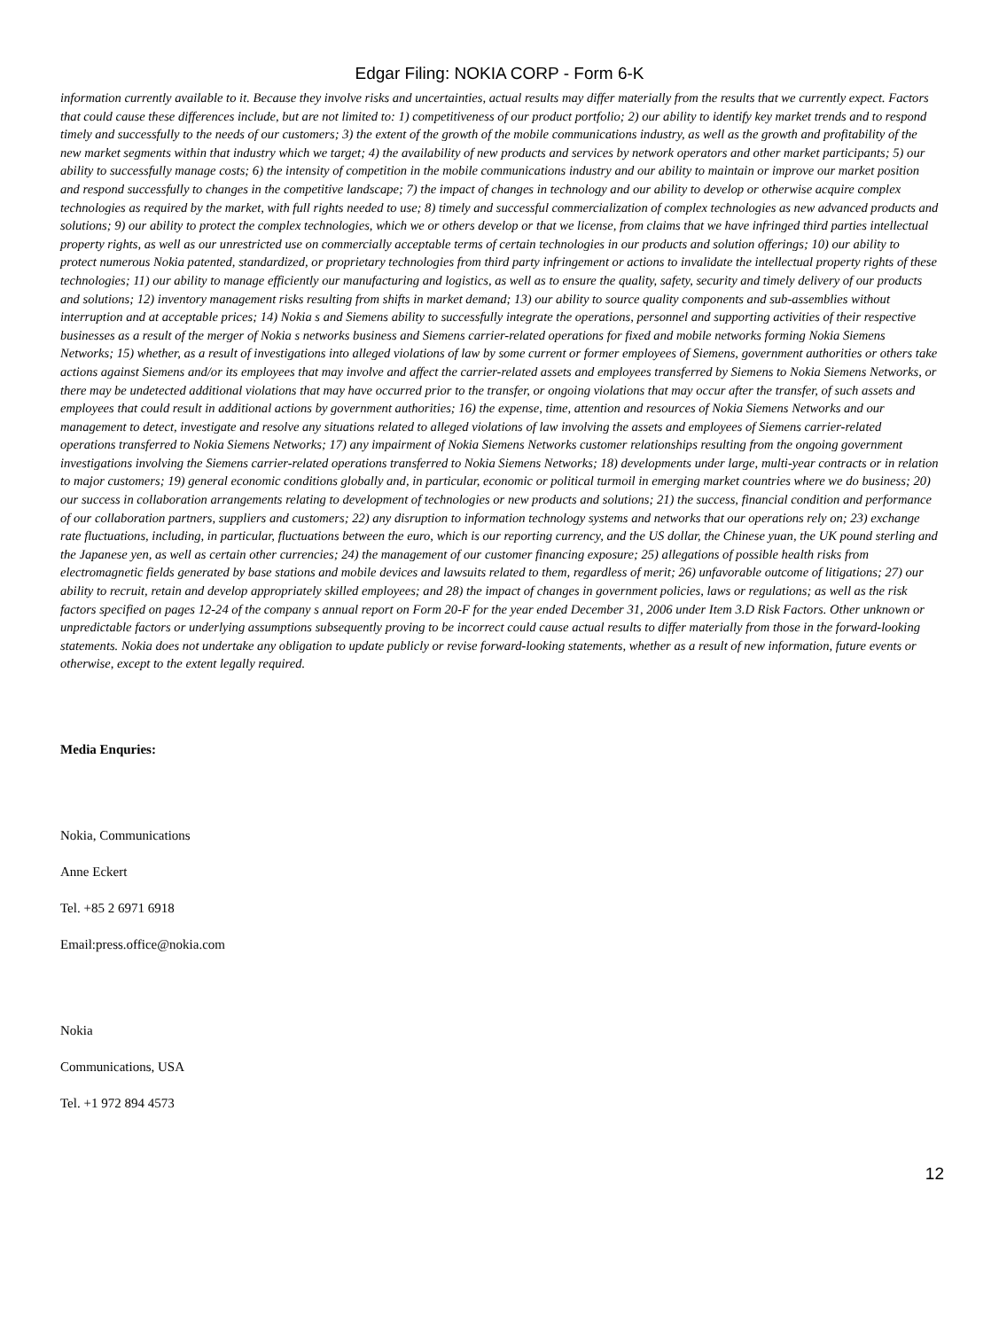Edgar Filing: NOKIA CORP - Form 6-K
information currently available to it. Because they involve risks and uncertainties, actual results may differ materially from the results that we currently expect. Factors that could cause these differences include, but are not limited to: 1) competitiveness of our product portfolio; 2) our ability to identify key market trends and to respond timely and successfully to the needs of our customers; 3) the extent of the growth of the mobile communications industry, as well as the growth and profitability of the new market segments within that industry which we target; 4) the availability of new products and services by network operators and other market participants; 5) our ability to successfully manage costs; 6) the intensity of competition in the mobile communications industry and our ability to maintain or improve our market position and respond successfully to changes in the competitive landscape; 7) the impact of changes in technology and our ability to develop or otherwise acquire complex technologies as required by the market, with full rights needed to use; 8) timely and successful commercialization of complex technologies as new advanced products and solutions; 9) our ability to protect the complex technologies, which we or others develop or that we license, from claims that we have infringed third parties intellectual property rights, as well as our unrestricted use on commercially acceptable terms of certain technologies in our products and solution offerings; 10) our ability to protect numerous Nokia patented, standardized, or proprietary technologies from third party infringement or actions to invalidate the intellectual property rights of these technologies; 11) our ability to manage efficiently our manufacturing and logistics, as well as to ensure the quality, safety, security and timely delivery of our products and solutions; 12) inventory management risks resulting from shifts in market demand; 13) our ability to source quality components and sub-assemblies without interruption and at acceptable prices; 14) Nokia s and Siemens ability to successfully integrate the operations, personnel and supporting activities of their respective businesses as a result of the merger of Nokia s networks business and Siemens carrier-related operations for fixed and mobile networks forming Nokia Siemens Networks; 15) whether, as a result of investigations into alleged violations of law by some current or former employees of Siemens, government authorities or others take actions against Siemens and/or its employees that may involve and affect the carrier-related assets and employees transferred by Siemens to Nokia Siemens Networks, or there may be undetected additional violations that may have occurred prior to the transfer, or ongoing violations that may occur after the transfer, of such assets and employees that could result in additional actions by government authorities; 16) the expense, time, attention and resources of Nokia Siemens Networks and our management to detect, investigate and resolve any situations related to alleged violations of law involving the assets and employees of Siemens carrier-related operations transferred to Nokia Siemens Networks; 17) any impairment of Nokia Siemens Networks customer relationships resulting from the ongoing government investigations involving the Siemens carrier-related operations transferred to Nokia Siemens Networks; 18) developments under large, multi-year contracts or in relation to major customers; 19) general economic conditions globally and, in particular, economic or political turmoil in emerging market countries where we do business; 20) our success in collaboration arrangements relating to development of technologies or new products and solutions; 21) the success, financial condition and performance of our collaboration partners, suppliers and customers; 22) any disruption to information technology systems and networks that our operations rely on; 23) exchange rate fluctuations, including, in particular, fluctuations between the euro, which is our reporting currency, and the US dollar, the Chinese yuan, the UK pound sterling and the Japanese yen, as well as certain other currencies; 24) the management of our customer financing exposure; 25) allegations of possible health risks from electromagnetic fields generated by base stations and mobile devices and lawsuits related to them, regardless of merit; 26) unfavorable outcome of litigations; 27) our ability to recruit, retain and develop appropriately skilled employees; and 28) the impact of changes in government policies, laws or regulations; as well as the risk factors specified on pages 12-24 of the company s annual report on Form 20-F for the year ended December 31, 2006 under Item 3.D Risk Factors. Other unknown or unpredictable factors or underlying assumptions subsequently proving to be incorrect could cause actual results to differ materially from those in the forward-looking statements. Nokia does not undertake any obligation to update publicly or revise forward-looking statements, whether as a result of new information, future events or otherwise, except to the extent legally required.
Media Enquries:
Nokia, Communications
Anne Eckert
Tel. +85 2 6971 6918
Email:press.office@nokia.com
Nokia
Communications, USA
Tel. +1 972 894 4573
12